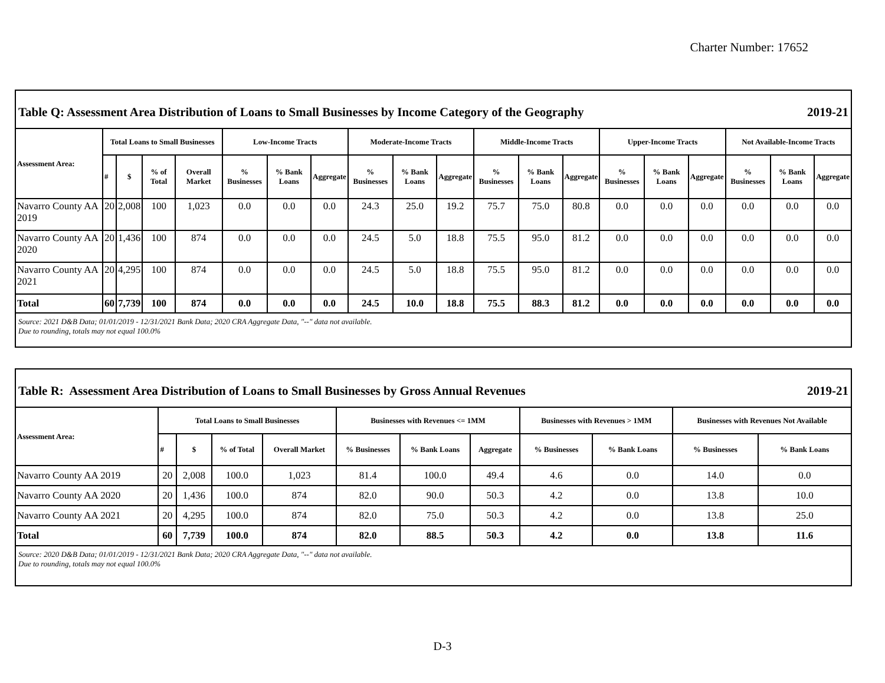Charter Number: 17652
Table Q: Assessment Area Distribution of Loans to Small Businesses by Income Category of the Geography 2019-21
| Assessment Area: | Total Loans to Small Businesses | | | | Low-Income Tracts | | | Moderate-Income Tracts | | | Middle-Income Tracts | | | Upper-Income Tracts | | | Not Available-Income Tracts | | |
| --- | --- | --- | --- | --- | --- | --- | --- | --- | --- | --- | --- | --- | --- | --- | --- | --- | --- | --- | --- |
| | # | $ | % of Total | Overall Market | % Businesses | % Bank Loans | Aggregate | % Businesses | % Bank Loans | Aggregate | % Businesses | % Bank Loans | Aggregate | % Businesses | % Bank Loans | Aggregate | % Businesses | % Bank Loans | Aggregate |
| Navarro County AA 2019 | 20 | 2,008 | 100 | 1,023 | 0.0 | 0.0 | 0.0 | 24.3 | 25.0 | 19.2 | 75.7 | 75.0 | 80.8 | 0.0 | 0.0 | 0.0 | 0.0 | 0.0 | 0.0 |
| Navarro County AA 2020 | 20 | 1,436 | 100 | 874 | 0.0 | 0.0 | 0.0 | 24.5 | 5.0 | 18.8 | 75.5 | 95.0 | 81.2 | 0.0 | 0.0 | 0.0 | 0.0 | 0.0 | 0.0 |
| Navarro County AA 2021 | 20 | 4,295 | 100 | 874 | 0.0 | 0.0 | 0.0 | 24.5 | 5.0 | 18.8 | 75.5 | 95.0 | 81.2 | 0.0 | 0.0 | 0.0 | 0.0 | 0.0 | 0.0 |
| Total | 60 | 7,739 | 100 | 874 | 0.0 | 0.0 | 0.0 | 24.5 | 10.0 | 18.8 | 75.5 | 88.3 | 81.2 | 0.0 | 0.0 | 0.0 | 0.0 | 0.0 | 0.0 |
Source: 2021 D&B Data; 01/01/2019 - 12/31/2021 Bank Data; 2020 CRA Aggregate Data, "--" data not available.
Due to rounding, totals may not equal 100.0%
Table R: Assessment Area Distribution of Loans to Small Businesses by Gross Annual Revenues 2019-21
| Assessment Area: | Total Loans to Small Businesses | | | | Businesses with Revenues <= 1MM | | | Businesses with Revenues > 1MM | | Businesses with Revenues Not Available | |
| --- | --- | --- | --- | --- | --- | --- | --- | --- | --- | --- | --- |
| | # | $ | % of Total | Overall Market | % Businesses | % Bank Loans | Aggregate | % Businesses | % Bank Loans | % Businesses | % Bank Loans |
| Navarro County AA 2019 | 20 | 2,008 | 100.0 | 1,023 | 81.4 | 100.0 | 49.4 | 4.6 | 0.0 | 14.0 | 0.0 |
| Navarro County AA 2020 | 20 | 1,436 | 100.0 | 874 | 82.0 | 90.0 | 50.3 | 4.2 | 0.0 | 13.8 | 10.0 |
| Navarro County AA 2021 | 20 | 4,295 | 100.0 | 874 | 82.0 | 75.0 | 50.3 | 4.2 | 0.0 | 13.8 | 25.0 |
| Total | 60 | 7,739 | 100.0 | 874 | 82.0 | 88.5 | 50.3 | 4.2 | 0.0 | 13.8 | 11.6 |
Source: 2020 D&B Data; 01/01/2019 - 12/31/2021 Bank Data; 2020 CRA Aggregate Data, "--" data not available.
Due to rounding, totals may not equal 100.0%
D-3